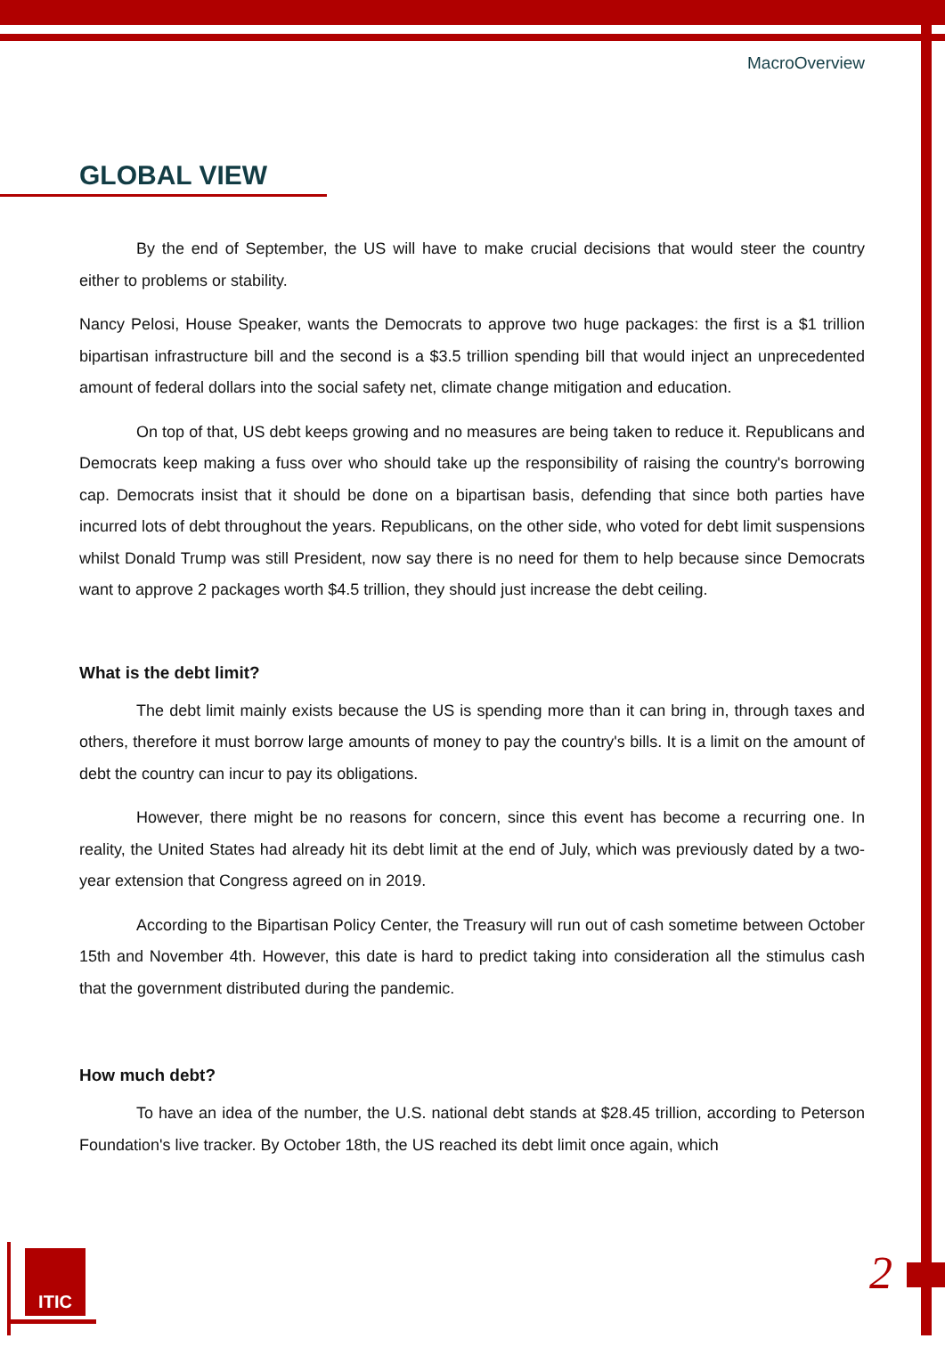MacroOverview
GLOBAL VIEW
By the end of September, the US will have to make crucial decisions that would steer the country either to problems or stability.
Nancy Pelosi, House Speaker, wants the Democrats to approve two huge packages: the first is a $1 trillion bipartisan infrastructure bill and the second is a $3.5 trillion spending bill that would inject an unprecedented amount of federal dollars into the social safety net, climate change mitigation and education.
On top of that, US debt keeps growing and no measures are being taken to reduce it. Republicans and Democrats keep making a fuss over who should take up the responsibility of raising the country's borrowing cap. Democrats insist that it should be done on a bipartisan basis, defending that since both parties have incurred lots of debt throughout the years. Republicans, on the other side, who voted for debt limit suspensions whilst Donald Trump was still President, now say there is no need for them to help because since Democrats want to approve 2 packages worth $4.5 trillion, they should just increase the debt ceiling.
What is the debt limit?
The debt limit mainly exists because the US is spending more than it can bring in, through taxes and others, therefore it must borrow large amounts of money to pay the country's bills. It is a limit on the amount of debt the country can incur to pay its obligations.
However, there might be no reasons for concern, since this event has become a recurring one. In reality, the United States had already hit its debt limit at the end of July, which was previously dated by a two-year extension that Congress agreed on in 2019.
According to the Bipartisan Policy Center, the Treasury will run out of cash sometime between October 15th and November 4th. However, this date is hard to predict taking into consideration all the stimulus cash that the government distributed during the pandemic.
How much debt?
To have an idea of the number, the U.S. national debt stands at $28.45 trillion, according to Peterson Foundation's live tracker. By October 18th, the US reached its debt limit once again, which
ITIC 2